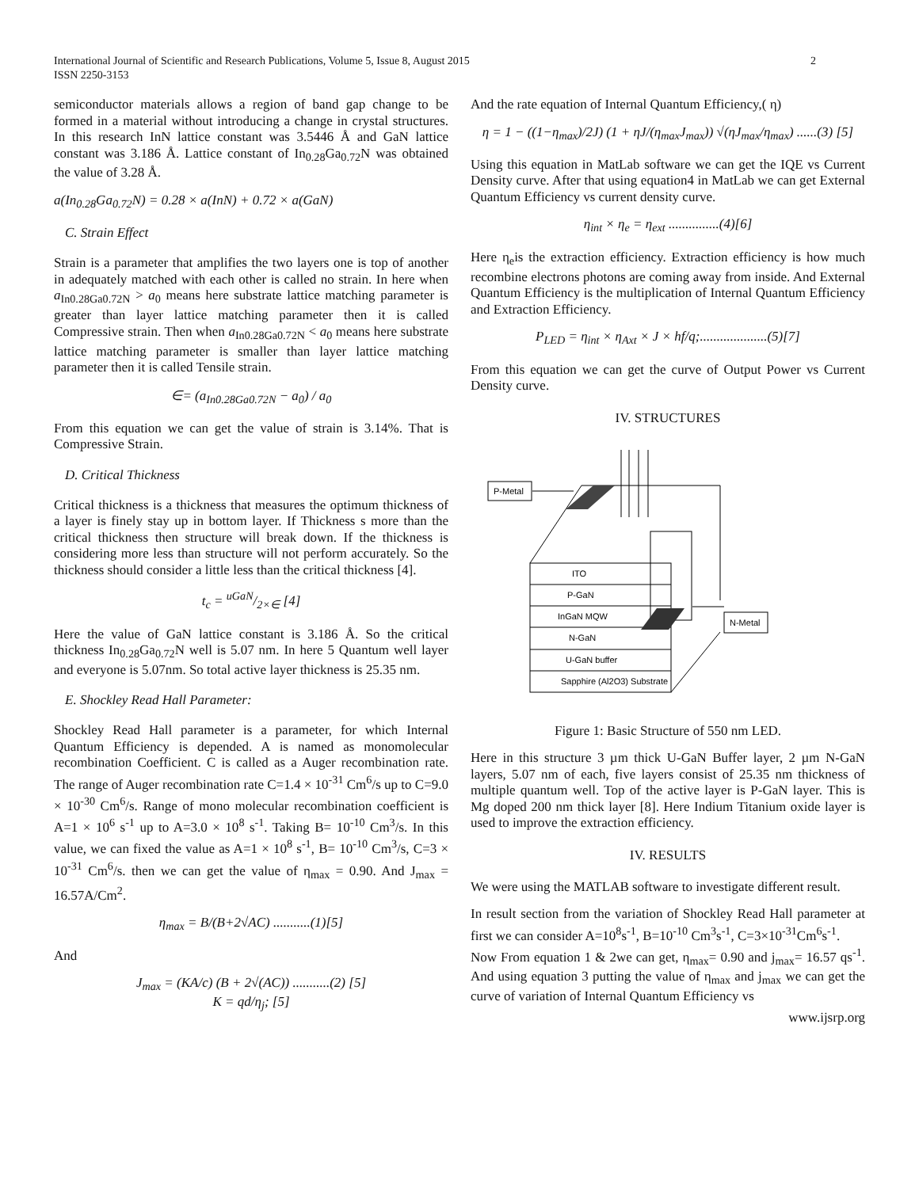International Journal of Scientific and Research Publications, Volume 5, Issue 8, August 2015
ISSN 2250-3153
2
semiconductor materials allows a region of band gap change to be formed in a material without introducing a change in crystal structures. In this research InN lattice constant was 3.5446 Å and GaN lattice constant was 3.186 Å. Lattice constant of In<sub>0.28</sub>Ga<sub>0.72</sub>N was obtained the value of 3.28 Å.
a(In<sub>0.28</sub>Ga<sub>0.72</sub>N) = 0.28 × a(InN) + 0.72 × a(GaN)
C. Strain Effect
Strain is a parameter that amplifies the two layers one is top of another in adequately matched with each other is called no strain. In here when a<sub>In0.28Ga0.72N</sub> > a<sub>0</sub> means here substrate lattice matching parameter is greater than layer lattice matching parameter then it is called Compressive strain. Then when a<sub>In0.28Ga0.72N</sub> < a<sub>0</sub> means here substrate lattice matching parameter is smaller than layer lattice matching parameter then it is called Tensile strain.
∈= (a<sub>In0.28Ga0.72N</sub> − a<sub>0</sub>) / a<sub>0</sub>
From this equation we can get the value of strain is 3.14%. That is Compressive Strain.
D. Critical Thickness
Critical thickness is a thickness that measures the optimum thickness of a layer is finely stay up in bottom layer. If Thickness s more than the critical thickness then structure will break down. If the thickness is considering more less than structure will not perform accurately. So the thickness should consider a little less than the critical thickness [4].
t<sub>c</sub> = uGaN/2×∈ [4]
Here the value of GaN lattice constant is 3.186 Å. So the critical thickness In<sub>0.28</sub>Ga<sub>0.72</sub>N well is 5.07 nm. In here 5 Quantum well layer and everyone is 5.07nm. So total active layer thickness is 25.35 nm.
E. Shockley Read Hall Parameter:
Shockley Read Hall parameter is a parameter, for which Internal Quantum Efficiency is depended. A is named as monomolecular recombination Coefficient. C is called as a Auger recombination rate. The range of Auger recombination rate C=1.4 × 10<sup>-31</sup> Cm<sup>6</sup>/s up to C=9.0 × 10<sup>-30</sup> Cm<sup>6</sup>/s. Range of mono molecular recombination coefficient is A=1 × 10<sup>6</sup> s<sup>-1</sup> up to A=3.0 × 10<sup>8</sup> s<sup>-1</sup>. Taking B= 10<sup>-10</sup> Cm<sup>3</sup>/s. In this value, we can fixed the value as A=1 × 10<sup>8</sup> s<sup>-1</sup>, B= 10<sup>-10</sup> Cm<sup>3</sup>/s, C=3 × 10<sup>-31</sup> Cm<sup>6</sup>/s. then we can get the value of η<sub>max</sub> = 0.90. And J<sub>max</sub> = 16.57A/Cm<sup>2</sup>.
η<sub>max</sub> = B/(B+2√AC) ...........(1)[5]
And
J<sub>max</sub> = (KA/c) (B + 2√(AC)) ...........(2) [5]
K = qd/η<sub>j</sub>; [5]
And the rate equation of Internal Quantum Efficiency,( η)
η = 1 − ((1−η<sub>max</sub>)/2J) (1 + ηJ/(η<sub>max</sub>J<sub>max</sub>)) √(ηJ<sub>max</sub>/η<sub>max</sub>) ......(3) [5]
Using this equation in MatLab software we can get the IQE vs Current Density curve. After that using equation4 in MatLab we can get External Quantum Efficiency vs current density curve.
η<sub>int</sub> × η<sub>e</sub> = η<sub>ext</sub> ...............(4)[6]
Here η<sub>e</sub>is the extraction efficiency. Extraction efficiency is how much recombine electrons photons are coming away from inside. And External Quantum Efficiency is the multiplication of Internal Quantum Efficiency and Extraction Efficiency.
P<sub>LED</sub> = η<sub>int</sub> × η<sub>Axt</sub> × J × hf/q;....................(5)[7]
From this equation we can get the curve of Output Power vs Current Density curve.
IV. STRUCTURES
P-Metal
N-Metal
ITO
P-GaN
InGaN MQW
N-GaN
U-GaN buffer
Sapphire (Al2O3) Substrate
Figure 1: Basic Structure of 550 nm LED.
Here in this structure 3 µm thick U-GaN Buffer layer, 2 µm N-GaN layers, 5.07 nm of each, five layers consist of 25.35 nm thickness of multiple quantum well. Top of the active layer is P-GaN layer. This is Mg doped 200 nm thick layer [8]. Here Indium Titanium oxide layer is used to improve the extraction efficiency.
IV. RESULTS
We were using the MATLAB software to investigate different result.
In result section from the variation of Shockley Read Hall parameter at first we can consider A=10<sup>8</sup>s<sup>-1</sup>, B=10<sup>-10</sup> Cm<sup>3</sup>s<sup>-1</sup>, C=3×10<sup>-31</sup>Cm<sup>6</sup>s<sup>-1</sup>.
Now From equation 1 & 2we can get, η<sub>max</sub>= 0.90 and j<sub>max</sub>= 16.57 qs<sup>-1</sup>. And using equation 3 putting the value of η<sub>max</sub> and j<sub>max</sub> we can get the curve of variation of Internal Quantum Efficiency vs
www.ijsrp.org